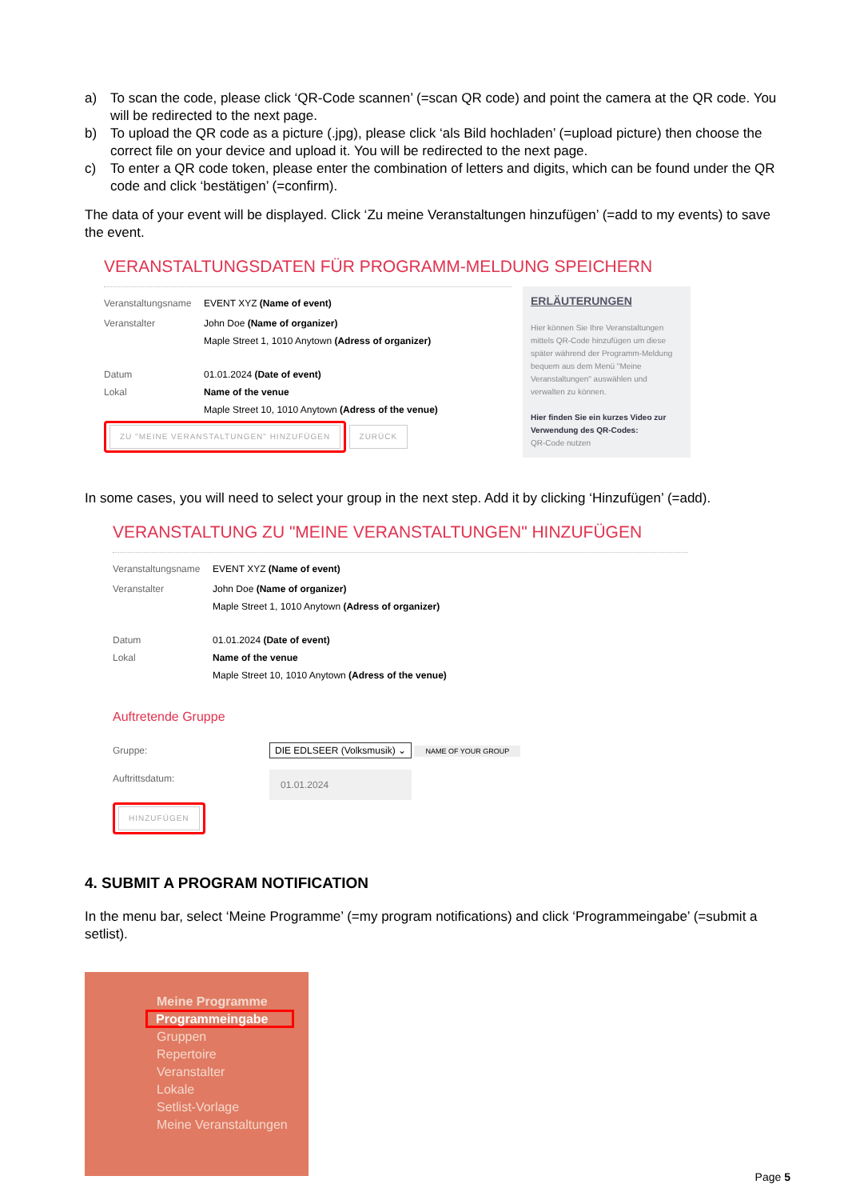a) To scan the code, please click ‘QR-Code scannen’ (=scan QR code) and point the camera at the QR code. You will be redirected to the next page.
b) To upload the QR code as a picture (.jpg), please click ‘als Bild hochladen’ (=upload picture) then choose the correct file on your device and upload it. You will be redirected to the next page.
c) To enter a QR code token, please enter the combination of letters and digits, which can be found under the QR code and click ‘bestätigen’ (=confirm).
The data of your event will be displayed. Click ‘Zu meine Veranstaltungen hinzufügen’ (=add to my events) to save the event.
VERANSTALTUNGSDATEN FÜR PROGRAMM-MELDUNG SPEICHERN
Veranstaltungsname
EVENT XYZ (Name of event)
Veranstalter John Doe (Name of organizer)
Maple Street 1, 1010 Anytown (Adress of organizer)
Datum
Lokal
01.01.2024 (Date of event)
Name of the venue
Maple Street 10, 1010 Anytown (Adress of the venue)
ZU "MEINE VERANSTALTUNGEN" HINZUFÜGEN ZURÜCK
ERLÄUTERUNGEN
Hier können Sie Ihre Veranstaltungen mittels QR-Code hinzufügen um diese später während der Programm-Meldung bequem aus dem Menü "Meine Veranstaltungen" auswählen und verwalten zu können.
Hier finden Sie ein kurzes Video zur Verwendung des QR-Codes:
QR-Code nutzen
In some cases, you will need to select your group in the next step. Add it by clicking ‘Hinzufügen’ (=add).
VERANSTALTUNG ZU "MEINE VERANSTALTUNGEN" HINZUFÜGEN
Veranstaltungsname
EVENT XYZ (Name of event)
Veranstalter John Doe (Name of organizer)
Maple Street 1, 1010 Anytown (Adress of organizer)
Datum
Lokal
01.01.2024 (Date of event)
Name of the venue
Maple Street 10, 1010 Anytown (Adress of the venue)
Auftretende Gruppe
Gruppe: DIE EDLSEER (Volksmusik) ⌄ NAME OF YOUR GROUP
Auftrittsdatum:
01.01.2024
HINZUFÜGEN
4. SUBMIT A PROGRAM NOTIFICATION
In the menu bar, select ‘Meine Programme’ (=my program notifications) and click ‘Programmeingabe’ (=submit a setlist).
Meine Programme
Programmeingabe
Gruppen
Repertoire
Veranstalter
Lokale
Setlist-Vorlage
Meine Veranstaltungen
Page 5